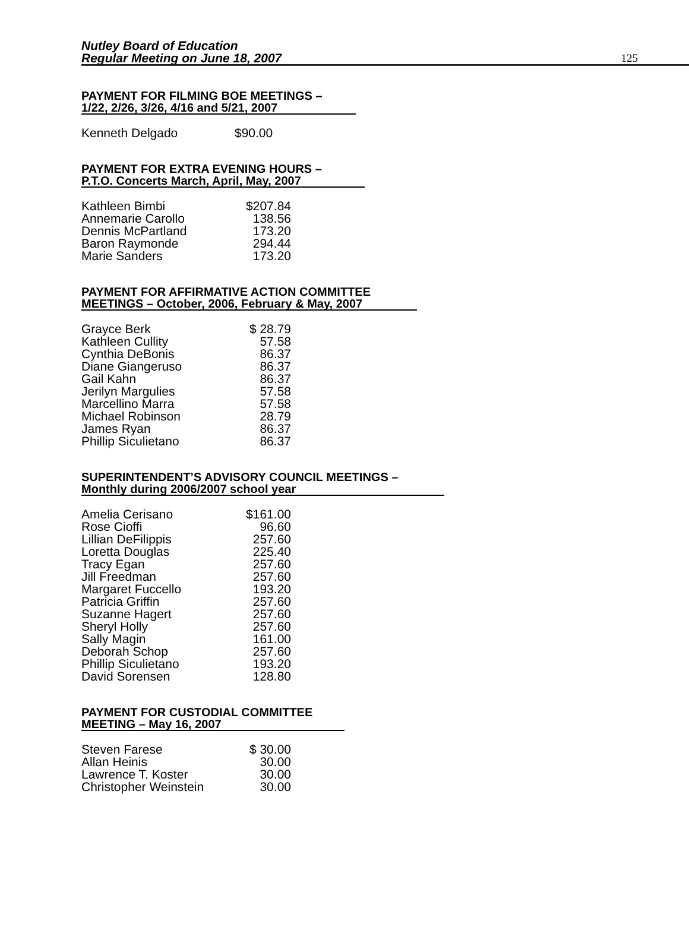Nutley Board of Education
Regular Meeting on June 18, 2007
125
PAYMENT FOR FILMING BOE MEETINGS –
1/22, 2/26, 3/26, 4/16 and 5/21, 2007
| Kenneth Delgado | $90.00 |
PAYMENT FOR EXTRA EVENING HOURS –
P.T.O. Concerts March, April, May, 2007
| Kathleen Bimbi | $207.84 |
| Annemarie Carollo | 138.56 |
| Dennis McPartland | 173.20 |
| Baron Raymonde | 294.44 |
| Marie Sanders | 173.20 |
PAYMENT FOR AFFIRMATIVE ACTION COMMITTEE
MEETINGS – October, 2006, February & May, 2007
| Grayce Berk | $ 28.79 |
| Kathleen Cullity | 57.58 |
| Cynthia DeBonis | 86.37 |
| Diane Giangeruso | 86.37 |
| Gail Kahn | 86.37 |
| Jerilyn Margulies | 57.58 |
| Marcellino Marra | 57.58 |
| Michael Robinson | 28.79 |
| James Ryan | 86.37 |
| Phillip Siculietano | 86.37 |
SUPERINTENDENT’S ADVISORY COUNCIL MEETINGS –
Monthly during 2006/2007 school year
| Amelia Cerisano | $161.00 |
| Rose Cioffi | 96.60 |
| Lillian DeFilippis | 257.60 |
| Loretta Douglas | 225.40 |
| Tracy Egan | 257.60 |
| Jill Freedman | 257.60 |
| Margaret Fuccello | 193.20 |
| Patricia Griffin | 257.60 |
| Suzanne Hagert | 257.60 |
| Sheryl Holly | 257.60 |
| Sally Magin | 161.00 |
| Deborah Schop | 257.60 |
| Phillip Siculietano | 193.20 |
| David Sorensen | 128.80 |
PAYMENT FOR CUSTODIAL COMMITTEE
MEETING – May 16, 2007
| Steven Farese | $ 30.00 |
| Allan Heinis | 30.00 |
| Lawrence T. Koster | 30.00 |
| Christopher Weinstein | 30.00 |